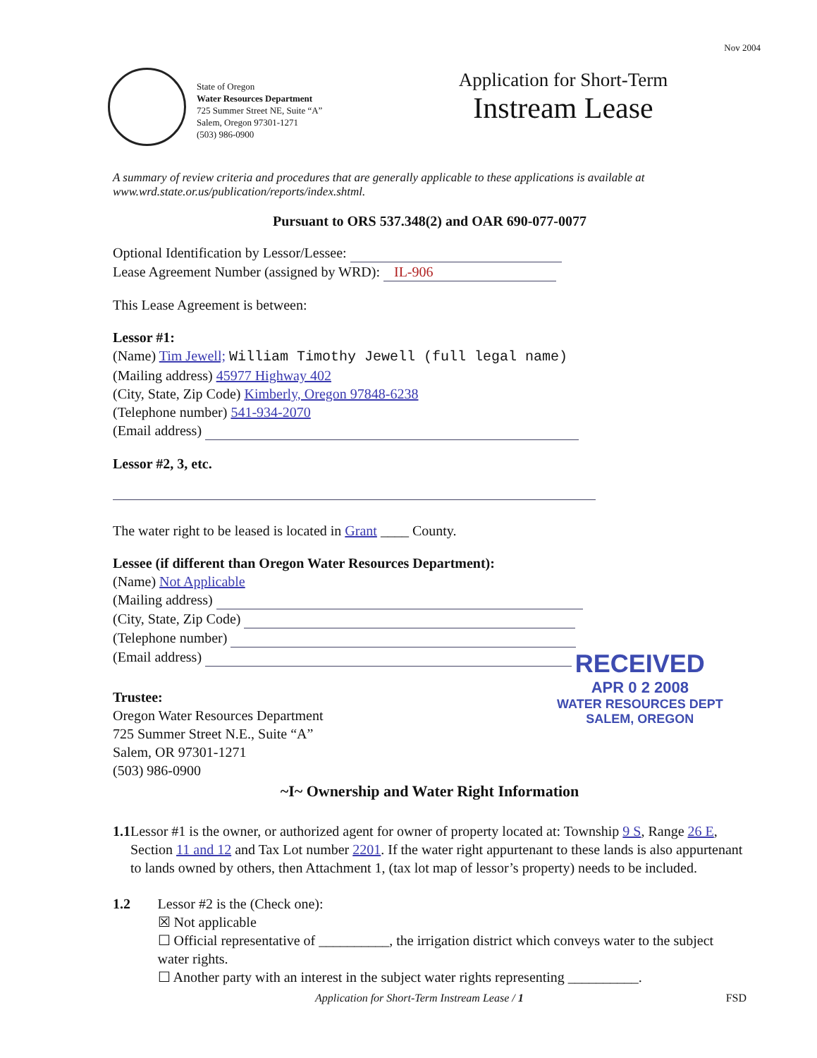Nov 2004
State of Oregon
Water Resources Department
725 Summer Street NE, Suite “A”
Salem, Oregon 97301-1271
(503) 986-0900
Application for Short-Term
Instream Lease
A summary of review criteria and procedures that are generally applicable to these applications is available at www.wrd.state.or.us/publication/reports/index.shtml.
Pursuant to ORS 537.348(2) and OAR 690-077-0077
Optional Identification by Lessor/Lessee:
Lease Agreement Number (assigned by WRD): IL-906
This Lease Agreement is between:
Lessor #1:
(Name) Tim Jewell; William Timothy Jewell (full legal name)
(Mailing address) 45977 Highway 402
(City, State, Zip Code) Kimberly, Oregon 97848-6238
(Telephone number) 541-934-2070
(Email address)
Lessor #2, 3, etc.
The water right to be leased is located in Grant ____ County.
Lessee (if different than Oregon Water Resources Department):
(Name) Not Applicable
(Mailing address)
(City, State, Zip Code)
(Telephone number)
(Email address)
Trustee:
Oregon Water Resources Department
725 Summer Street N.E., Suite “A”
Salem, OR 97301-1271
(503) 986-0900
~I~ Ownership and Water Right Information
1.1 Lessor #1 is the owner, or authorized agent for owner of property located at: Township 9 S, Range 26 E, Section 11 and 12 and Tax Lot number 2201. If the water right appurtenant to these lands is also appurtenant to lands owned by others, then Attachment 1, (tax lot map of lessor’s property) needs to be included.
1.2 Lessor #2 is the (Check one):
☒ Not applicable
☐ Official representative of __________, the irrigation district which conveys water to the subject water rights.
☐ Another party with an interest in the subject water rights representing __________.
Application for Short-Term Instream Lease / 1 FSD
RECEIVED
APR 0 2 2008
WATER RESOURCES DEPT
SALEM, OREGON